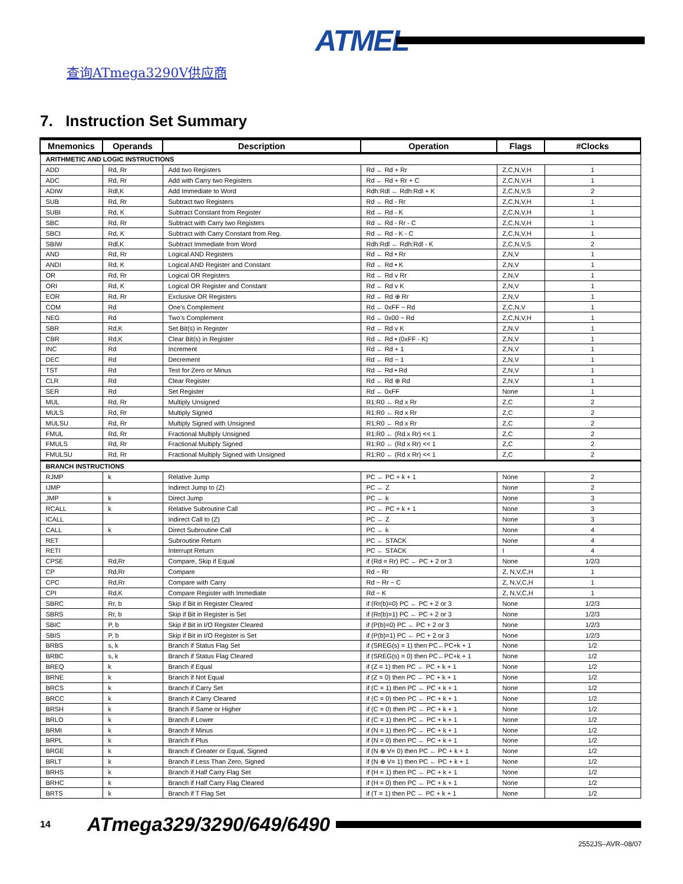ATMEL
查询ATmega3290V供应商
7. Instruction Set Summary
| Mnemonics | Operands | Description | Operation | Flags | #Clocks |
| --- | --- | --- | --- | --- | --- |
| ARITHMETIC AND LOGIC INSTRUCTIONS | | | | | |
| ADD | Rd, Rr | Add two Registers | Rd ← Rd + Rr | Z,C,N,V,H | 1 |
| ADC | Rd, Rr | Add with Carry two Registers | Rd ← Rd + Rr + C | Z,C,N,V,H | 1 |
| ADIW | Rdl,K | Add Immediate to Word | Rdh:Rdl ← Rdh:Rdl + K | Z,C,N,V,S | 2 |
| SUB | Rd, Rr | Subtract two Registers | Rd ← Rd - Rr | Z,C,N,V,H | 1 |
| SUBI | Rd, K | Subtract Constant from Register | Rd ← Rd - K | Z,C,N,V,H | 1 |
| SBC | Rd, Rr | Subtract with Carry two Registers | Rd ← Rd - Rr - C | Z,C,N,V,H | 1 |
| SBCI | Rd, K | Subtract with Carry Constant from Reg. | Rd ← Rd - K - C | Z,C,N,V,H | 1 |
| SBIW | Rdl,K | Subtract Immediate from Word | Rdh:Rdl ← Rdh:Rdl - K | Z,C,N,V,S | 2 |
| AND | Rd, Rr | Logical AND Registers | Rd ← Rd • Rr | Z,N,V | 1 |
| ANDI | Rd, K | Logical AND Register and Constant | Rd ← Rd • K | Z,N,V | 1 |
| OR | Rd, Rr | Logical OR Registers | Rd ← Rd v Rr | Z,N,V | 1 |
| ORI | Rd, K | Logical OR Register and Constant | Rd ← Rd v K | Z,N,V | 1 |
| EOR | Rd, Rr | Exclusive OR Registers | Rd ← Rd ⊕ Rr | Z,N,V | 1 |
| COM | Rd | One’s Complement | Rd ← 0xFF − Rd | Z,C,N,V | 1 |
| NEG | Rd | Two’s Complement | Rd ← 0x00 − Rd | Z,C,N,V,H | 1 |
| SBR | Rd,K | Set Bit(s) in Register | Rd ← Rd v K | Z,N,V | 1 |
| CBR | Rd,K | Clear Bit(s) in Register | Rd ← Rd • (0xFF - K) | Z,N,V | 1 |
| INC | Rd | Increment | Rd ← Rd + 1 | Z,N,V | 1 |
| DEC | Rd | Decrement | Rd ← Rd − 1 | Z,N,V | 1 |
| TST | Rd | Test for Zero or Minus | Rd ← Rd • Rd | Z,N,V | 1 |
| CLR | Rd | Clear Register | Rd ← Rd ⊕ Rd | Z,N,V | 1 |
| SER | Rd | Set Register | Rd ← 0xFF | None | 1 |
| MUL | Rd, Rr | Multiply Unsigned | R1:R0 ← Rd x Rr | Z,C | 2 |
| MULS | Rd, Rr | Multiply Signed | R1:R0 ← Rd x Rr | Z,C | 2 |
| MULSU | Rd, Rr | Multiply Signed with Unsigned | R1:R0 ← Rd x Rr | Z,C | 2 |
| FMUL | Rd, Rr | Fractional Multiply Unsigned | R1:R0 ← (Rd x Rr) << 1 | Z,C | 2 |
| FMULS | Rd, Rr | Fractional Multiply Signed | R1:R0 ← (Rd x Rr) << 1 | Z,C | 2 |
| FMULSU | Rd, Rr | Fractional Multiply Signed with Unsigned | R1:R0 ← (Rd x Rr) << 1 | Z,C | 2 |
| BRANCH INSTRUCTIONS | | | | | |
| RJMP | k | Relative Jump | PC ← PC + k + 1 | None | 2 |
| IJMP | | Indirect Jump to (Z) | PC ← Z | None | 2 |
| JMP | k | Direct Jump | PC ← k | None | 3 |
| RCALL | k | Relative Subroutine Call | PC ← PC + k + 1 | None | 3 |
| ICALL | | Indirect Call to (Z) | PC ← Z | None | 3 |
| CALL | k | Direct Subroutine Call | PC ← k | None | 4 |
| RET | | Subroutine Return | PC ← STACK | None | 4 |
| RETI | | Interrupt Return | PC ← STACK | I | 4 |
| CPSE | Rd,Rr | Compare, Skip if Equal | if (Rd = Rr) PC ← PC + 2 or 3 | None | 1/2/3 |
| CP | Rd,Rr | Compare | Rd − Rr | Z, N,V,C,H | 1 |
| CPC | Rd,Rr | Compare with Carry | Rd − Rr − C | Z, N,V,C,H | 1 |
| CPI | Rd,K | Compare Register with Immediate | Rd − K | Z, N,V,C,H | 1 |
| SBRC | Rr, b | Skip if Bit in Register Cleared | if (Rr(b)=0) PC ← PC + 2 or 3 | None | 1/2/3 |
| SBRS | Rr, b | Skip if Bit in Register is Set | if (Rr(b)=1) PC ← PC + 2 or 3 | None | 1/2/3 |
| SBIC | P, b | Skip if Bit in I/O Register Cleared | if (P(b)=0) PC ← PC + 2 or 3 | None | 1/2/3 |
| SBIS | P, b | Skip if Bit in I/O Register is Set | if (P(b)=1) PC ← PC + 2 or 3 | None | 1/2/3 |
| BRBS | s, k | Branch if Status Flag Set | if (SREG(s) = 1) then PC←PC+k + 1 | None | 1/2 |
| BRBC | s, k | Branch if Status Flag Cleared | if (SREG(s) = 0) then PC←PC+k + 1 | None | 1/2 |
| BREQ | k | Branch if Equal | if (Z = 1) then PC ← PC + k + 1 | None | 1/2 |
| BRNE | k | Branch if Not Equal | if (Z = 0) then PC ← PC + k + 1 | None | 1/2 |
| BRCS | k | Branch if Carry Set | if (C = 1) then PC ← PC + k + 1 | None | 1/2 |
| BRCC | k | Branch if Carry Cleared | if (C = 0) then PC ← PC + k + 1 | None | 1/2 |
| BRSH | k | Branch if Same or Higher | if (C = 0) then PC ← PC + k + 1 | None | 1/2 |
| BRLO | k | Branch if Lower | if (C = 1) then PC ← PC + k + 1 | None | 1/2 |
| BRMI | k | Branch if Minus | if (N = 1) then PC ← PC + k + 1 | None | 1/2 |
| BRPL | k | Branch if Plus | if (N = 0) then PC ← PC + k + 1 | None | 1/2 |
| BRGE | k | Branch if Greater or Equal, Signed | if (N ⊕ V= 0) then PC ← PC + k + 1 | None | 1/2 |
| BRLT | k | Branch if Less Than Zero, Signed | if (N ⊕ V= 1) then PC ← PC + k + 1 | None | 1/2 |
| BRHS | k | Branch if Half Carry Flag Set | if (H = 1) then PC ← PC + k + 1 | None | 1/2 |
| BRHC | k | Branch if Half Carry Flag Cleared | if (H = 0) then PC ← PC + k + 1 | None | 1/2 |
| BRTS | k | Branch if T Flag Set | if (T = 1) then PC ← PC + k + 1 | None | 1/2 |
14
ATmega329/3290/649/6490
2552JS–AVR–08/07